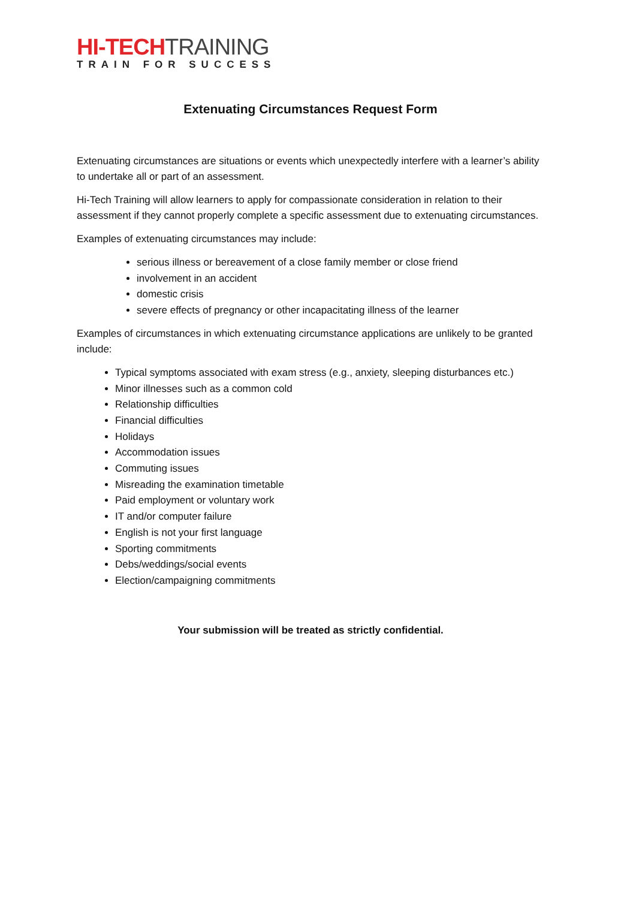HI-TECH TRAINING
TRAIN FOR SUCCESS
Extenuating Circumstances Request Form
Extenuating circumstances are situations or events which unexpectedly interfere with a learner’s ability to undertake all or part of an assessment.
Hi-Tech Training will allow learners to apply for compassionate consideration in relation to their assessment if they cannot properly complete a specific assessment due to extenuating circumstances.
Examples of extenuating circumstances may include:
serious illness or bereavement of a close family member or close friend
involvement in an accident
domestic crisis
severe effects of pregnancy or other incapacitating illness of the learner
Examples of circumstances in which extenuating circumstance applications are unlikely to be granted include:
Typical symptoms associated with exam stress (e.g., anxiety, sleeping disturbances etc.)
Minor illnesses such as a common cold
Relationship difficulties
Financial difficulties
Holidays
Accommodation issues
Commuting issues
Misreading the examination timetable
Paid employment or voluntary work
IT and/or computer failure
English is not your first language
Sporting commitments
Debs/weddings/social events
Election/campaigning commitments
Your submission will be treated as strictly confidential.